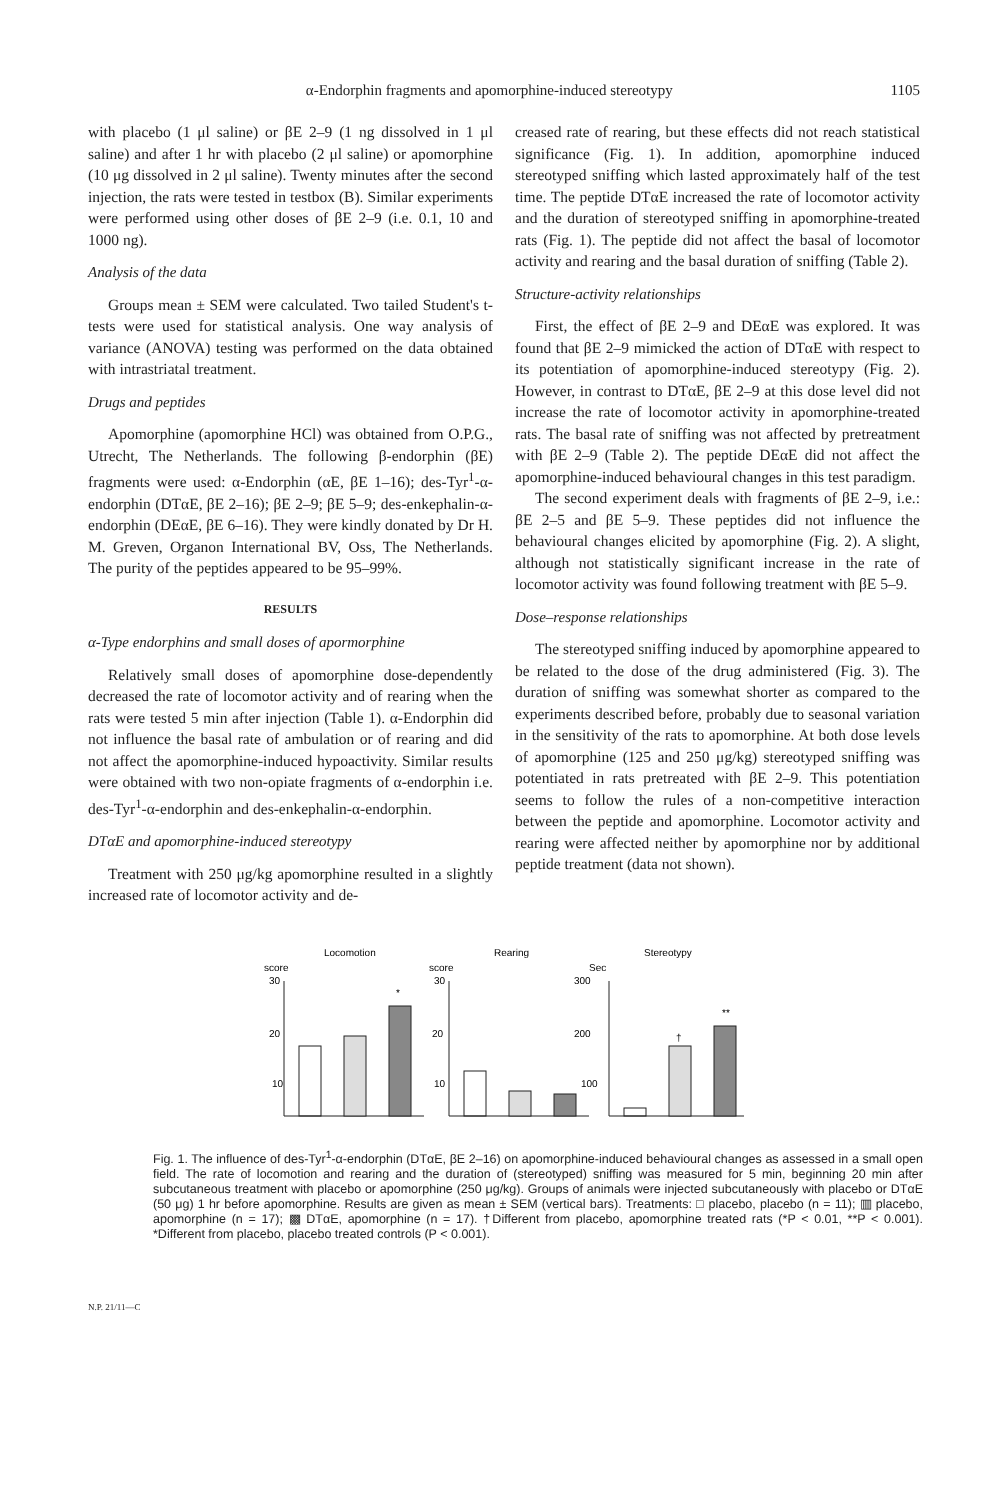α-Endorphin fragments and apomorphine-induced stereotypy 1105
with placebo (1 μl saline) or βE 2–9 (1 ng dissolved in 1 μl saline) and after 1 hr with placebo (2 μl saline) or apomorphine (10 μg dissolved in 2 μl saline). Twenty minutes after the second injection, the rats were tested in testbox (B). Similar experiments were performed using other doses of βE 2–9 (i.e. 0.1, 10 and 1000 ng).
Analysis of the data
Groups mean ± SEM were calculated. Two tailed Student's t-tests were used for statistical analysis. One way analysis of variance (ANOVA) testing was performed on the data obtained with intrastriatal treatment.
Drugs and peptides
Apomorphine (apomorphine HCl) was obtained from O.P.G., Utrecht, The Netherlands. The following β-endorphin (βE) fragments were used: α-Endorphin (αE, βE 1–16); des-Tyr<sup>1</sup>-α-endorphin (DTαE, βE 2–16); βE 2–9; βE 5–9; des-enkephalin-α-endorphin (DEαE, βE 6–16). They were kindly donated by Dr H. M. Greven, Organon International BV, Oss, The Netherlands. The purity of the peptides appeared to be 95–99%.
RESULTS
α-Type endorphins and small doses of apormorphine
Relatively small doses of apomorphine dose-dependently decreased the rate of locomotor activity and of rearing when the rats were tested 5 min after injection (Table 1). α-Endorphin did not influence the basal rate of ambulation or of rearing and did not affect the apomorphine-induced hypoactivity. Similar results were obtained with two non-opiate fragments of α-endorphin i.e. des-Tyr<sup>1</sup>-α-endorphin and des-enkephalin-α-endorphin.
DTαE and apomorphine-induced stereotypy
Treatment with 250 μg/kg apomorphine resulted in a slightly increased rate of locomotor activity and de-
creased rate of rearing, but these effects did not reach statistical significance (Fig. 1). In addition, apomorphine induced stereotyped sniffing which lasted approximately half of the test time. The peptide DTαE increased the rate of locomotor activity and the duration of stereotyped sniffing in apomorphine-treated rats (Fig. 1). The peptide did not affect the basal of locomotor activity and rearing and the basal duration of sniffing (Table 2).
Structure-activity relationships
First, the effect of βE 2–9 and DEαE was explored. It was found that βE 2–9 mimicked the action of DTαE with respect to its potentiation of apomorphine-induced stereotypy (Fig. 2). However, in contrast to DTαE, βE 2–9 at this dose level did not increase the rate of locomotor activity in apomorphine-treated rats. The basal rate of sniffing was not affected by pretreatment with βE 2–9 (Table 2). The peptide DEαE did not affect the apomorphine-induced behavioural changes in this test paradigm.
The second experiment deals with fragments of βE 2–9, i.e.: βE 2–5 and βE 5–9. These peptides did not influence the behavioural changes elicited by apomorphine (Fig. 2). A slight, although not statistically significant increase in the rate of locomotor activity was found following treatment with βE 5–9.
Dose–response relationships
The stereotyped sniffing induced by apomorphine appeared to be related to the dose of the drug administered (Fig. 3). The duration of sniffing was somewhat shorter as compared to the experiments described before, probably due to seasonal variation in the sensitivity of the rats to apomorphine. At both dose levels of apomorphine (125 and 250 μg/kg) stereotyped sniffing was potentiated in rats pretreated with βE 2–9. This potentiation seems to follow the rules of a non-competitive interaction between the peptide and apomorphine. Locomotor activity and rearing were affected neither by apomorphine nor by additional peptide treatment (data not shown).
Locomotion
Rearing
Stereotypy
score
score
Sec
30
20
10
30
20
10
300
200
100
*
†
**
Fig. 1. The influence of des-Tyr<sup>1</sup>-α-endorphin (DTαE, βE 2–16) on apomorphine-induced behavioural changes as assessed in a small open field. The rate of locomotion and rearing and the duration of (stereotyped) sniffing was measured for 5 min, beginning 20 min after subcutaneous treatment with placebo or apomorphine (250 μg/kg). Groups of animals were injected subcutaneously with placebo or DTαE (50 μg) 1 hr before apomorphine. Results are given as mean ± SEM (vertical bars). Treatments: □ placebo, placebo (n = 11); ▥ placebo, apomorphine (n = 17); ▩ DTαE, apomorphine (n = 17). †Different from placebo, apomorphine treated rats (*P < 0.01, **P < 0.001). *Different from placebo, placebo treated controls (P < 0.001).
N.P. 21/11—C